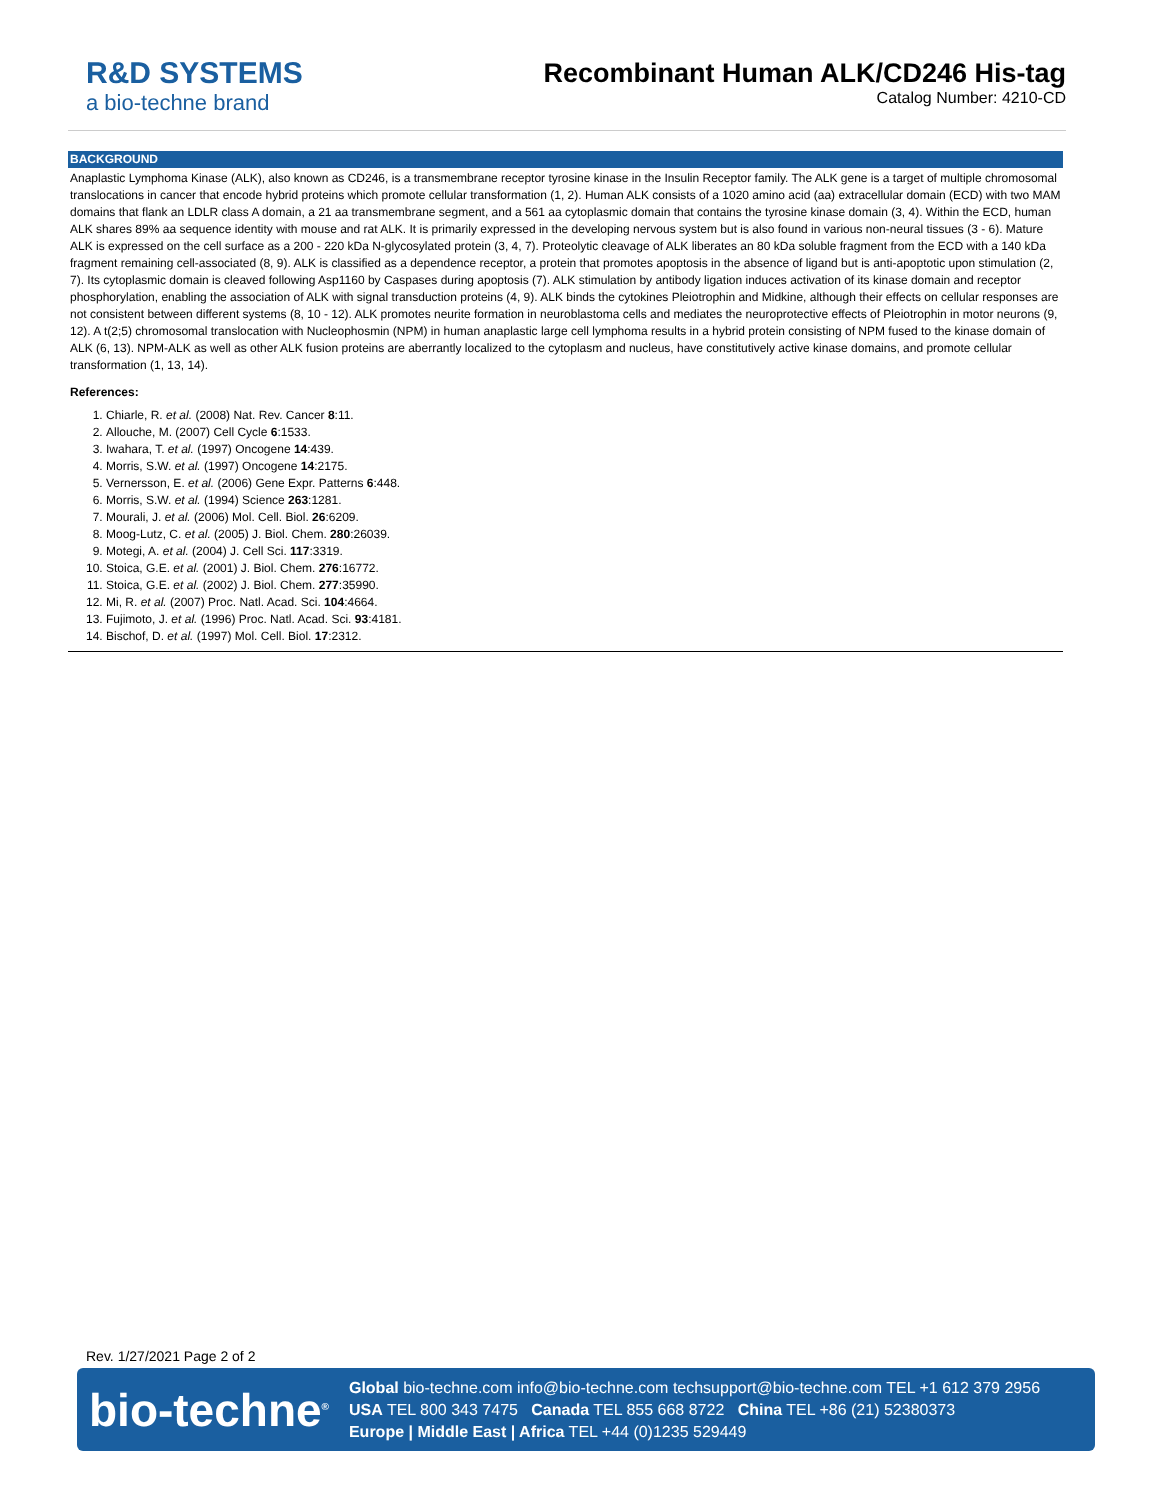R&D SYSTEMS
a bio-techne brand
Recombinant Human ALK/CD246 His-tag
Catalog Number: 4210-CD
BACKGROUND
Anaplastic Lymphoma Kinase (ALK), also known as CD246, is a transmembrane receptor tyrosine kinase in the Insulin Receptor family. The ALK gene is a target of multiple chromosomal translocations in cancer that encode hybrid proteins which promote cellular transformation (1, 2). Human ALK consists of a 1020 amino acid (aa) extracellular domain (ECD) with two MAM domains that flank an LDLR class A domain, a 21 aa transmembrane segment, and a 561 aa cytoplasmic domain that contains the tyrosine kinase domain (3, 4). Within the ECD, human ALK shares 89% aa sequence identity with mouse and rat ALK. It is primarily expressed in the developing nervous system but is also found in various non-neural tissues (3 - 6). Mature ALK is expressed on the cell surface as a 200 - 220 kDa N-glycosylated protein (3, 4, 7). Proteolytic cleavage of ALK liberates an 80 kDa soluble fragment from the ECD with a 140 kDa fragment remaining cell-associated (8, 9). ALK is classified as a dependence receptor, a protein that promotes apoptosis in the absence of ligand but is anti-apoptotic upon stimulation (2, 7). Its cytoplasmic domain is cleaved following Asp1160 by Caspases during apoptosis (7). ALK stimulation by antibody ligation induces activation of its kinase domain and receptor phosphorylation, enabling the association of ALK with signal transduction proteins (4, 9). ALK binds the cytokines Pleiotrophin and Midkine, although their effects on cellular responses are not consistent between different systems (8, 10 - 12). ALK promotes neurite formation in neuroblastoma cells and mediates the neuroprotective effects of Pleiotrophin in motor neurons (9, 12). A t(2;5) chromosomal translocation with Nucleophosmin (NPM) in human anaplastic large cell lymphoma results in a hybrid protein consisting of NPM fused to the kinase domain of ALK (6, 13). NPM-ALK as well as other ALK fusion proteins are aberrantly localized to the cytoplasm and nucleus, have constitutively active kinase domains, and promote cellular transformation (1, 13, 14).
References:
1. Chiarle, R. et al. (2008) Nat. Rev. Cancer 8:11.
2. Allouche, M. (2007) Cell Cycle 6:1533.
3. Iwahara, T. et al. (1997) Oncogene 14:439.
4. Morris, S.W. et al. (1997) Oncogene 14:2175.
5. Vernersson, E. et al. (2006) Gene Expr. Patterns 6:448.
6. Morris, S.W. et al. (1994) Science 263:1281.
7. Mourali, J. et al. (2006) Mol. Cell. Biol. 26:6209.
8. Moog-Lutz, C. et al. (2005) J. Biol. Chem. 280:26039.
9. Motegi, A. et al. (2004) J. Cell Sci. 117:3319.
10. Stoica, G.E. et al. (2001) J. Biol. Chem. 276:16772.
11. Stoica, G.E. et al. (2002) J. Biol. Chem. 277:35990.
12. Mi, R. et al. (2007) Proc. Natl. Acad. Sci. 104:4664.
13. Fujimoto, J. et al. (1996) Proc. Natl. Acad. Sci. 93:4181.
14. Bischof, D. et al. (1997) Mol. Cell. Biol. 17:2312.
Rev. 1/27/2021 Page 2 of 2
bio-techne<sup>®</sup>
Global bio-techne.com info@bio-techne.com techsupport@bio-techne.com TEL +1 612 379 2956
USA TEL 800 343 7475 Canada TEL 855 668 8722 China TEL +86 (21) 52380373
Europe | Middle East | Africa TEL +44 (0)1235 529449